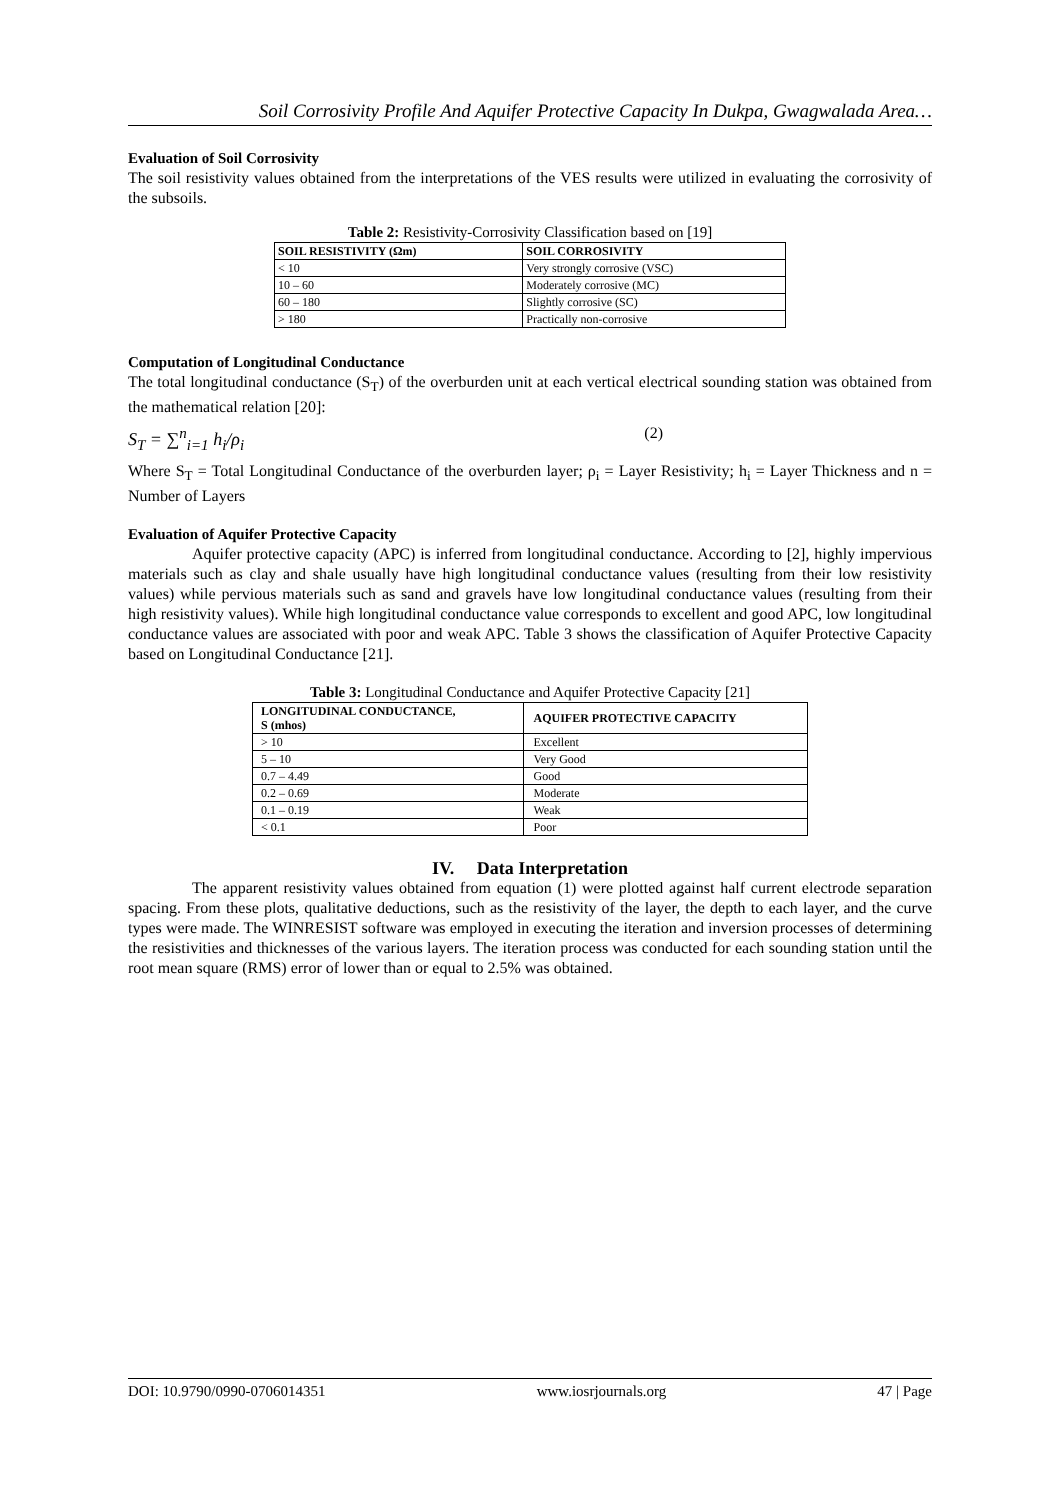Soil Corrosivity Profile And Aquifer Protective Capacity In Dukpa, Gwagwalada Area…
Evaluation of Soil Corrosivity
The soil resistivity values obtained from the interpretations of the VES results were utilized in evaluating the corrosivity of the subsoils.
Table 2: Resistivity-Corrosivity Classification based on [19]
| SOIL RESISTIVITY (Ωm) | SOIL CORROSIVITY |
| --- | --- |
| < 10 | Very strongly corrosive (VSC) |
| 10 – 60 | Moderately corrosive (MC) |
| 60 – 180 | Slightly corrosive (SC) |
| > 180 | Practically non-corrosive |
Computation of Longitudinal Conductance
The total longitudinal conductance (S<sub>T</sub>) of the overburden unit at each vertical electrical sounding station was obtained from the mathematical relation [20]:
S<sub>T</sub> = ∑<sup>n</sup><sub>i=1</sub> h<sub>i</sub>/ρ<sub>i</sub> (2)
Where S<sub>T</sub> = Total Longitudinal Conductance of the overburden layer; ρ<sub>i</sub> = Layer Resistivity; h<sub>i</sub> = Layer Thickness and n = Number of Layers
Evaluation of Aquifer Protective Capacity
Aquifer protective capacity (APC) is inferred from longitudinal conductance. According to [2], highly impervious materials such as clay and shale usually have high longitudinal conductance values (resulting from their low resistivity values) while pervious materials such as sand and gravels have low longitudinal conductance values (resulting from their high resistivity values). While high longitudinal conductance value corresponds to excellent and good APC, low longitudinal conductance values are associated with poor and weak APC. Table 3 shows the classification of Aquifer Protective Capacity based on Longitudinal Conductance [21].
Table 3: Longitudinal Conductance and Aquifer Protective Capacity [21]
| LONGITUDINAL CONDUCTANCE, S (mhos) | AQUIFER PROTECTIVE CAPACITY |
| --- | --- |
| > 10 | Excellent |
| 5 – 10 | Very Good |
| 0.7 – 4.49 | Good |
| 0.2 – 0.69 | Moderate |
| 0.1 – 0.19 | Weak |
| < 0.1 | Poor |
IV. Data Interpretation
The apparent resistivity values obtained from equation (1) were plotted against half current electrode separation spacing. From these plots, qualitative deductions, such as the resistivity of the layer, the depth to each layer, and the curve types were made. The WINRESIST software was employed in executing the iteration and inversion processes of determining the resistivities and thicknesses of the various layers. The iteration process was conducted for each sounding station until the root mean square (RMS) error of lower than or equal to 2.5% was obtained.
DOI: 10.9790/0990-0706014351 www.iosrjournals.org 47 | Page